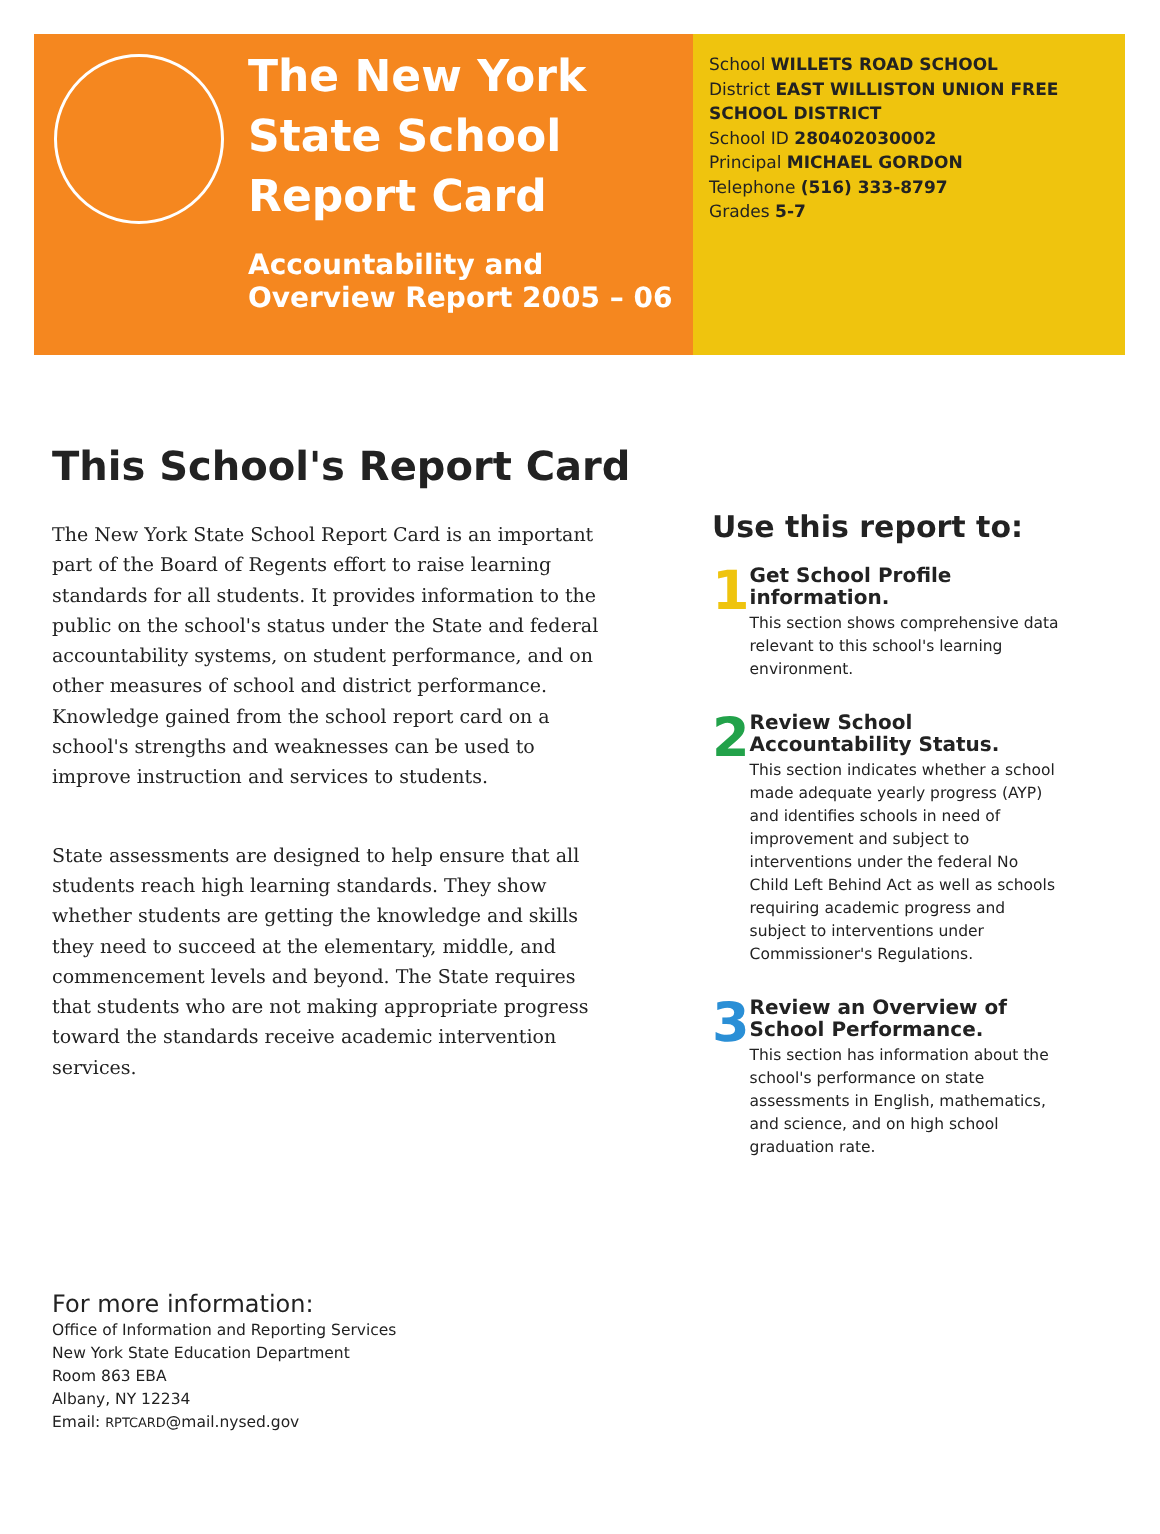The New York State School Report Card
Accountability and Overview Report 2005 – 06
School WILLETS ROAD SCHOOL
District EAST WILLISTON UNION FREE SCHOOL DISTRICT
School ID 280402030002
Principal MICHAEL GORDON
Telephone (516) 333-8797
Grades 5-7
This School's Report Card
The New York State School Report Card is an important part of the Board of Regents effort to raise learning standards for all students. It provides information to the public on the school's status under the State and federal accountability systems, on student performance, and on other measures of school and district performance. Knowledge gained from the school report card on a school's strengths and weaknesses can be used to improve instruction and services to students.
State assessments are designed to help ensure that all students reach high learning standards. They show whether students are getting the knowledge and skills they need to succeed at the elementary, middle, and commencement levels and beyond. The State requires that students who are not making appropriate progress toward the standards receive academic intervention services.
Use this report to:
1
Get School Profile information.
This section shows comprehensive data relevant to this school's learning environment.
2
Review School Accountability Status.
This section indicates whether a school made adequate yearly progress (AYP) and identifies schools in need of improvement and subject to interventions under the federal No Child Left Behind Act as well as schools requiring academic progress and subject to interventions under Commissioner's Regulations.
3
Review an Overview of School Performance.
This section has information about the school's performance on state assessments in English, mathematics, and science, and on high school graduation rate.
For more information:
Office of Information and Reporting Services
New York State Education Department
Room 863 EBA
Albany, NY 12234
Email: RPTCARD@mail.nysed.gov